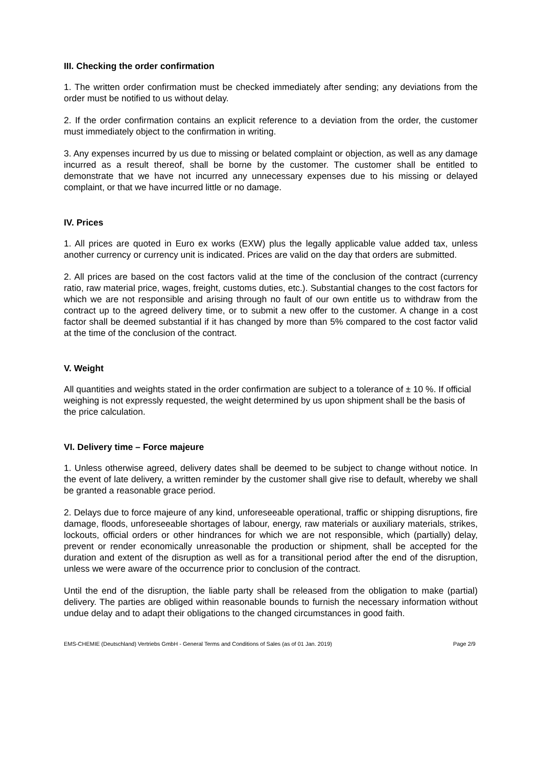III. Checking the order confirmation
1. The written order confirmation must be checked immediately after sending; any deviations from the order must be notified to us without delay.
2. If the order confirmation contains an explicit reference to a deviation from the order, the customer must immediately object to the confirmation in writing.
3. Any expenses incurred by us due to missing or belated complaint or objection, as well as any damage incurred as a result thereof, shall be borne by the customer. The customer shall be entitled to demonstrate that we have not incurred any unnecessary expenses due to his missing or delayed complaint, or that we have incurred little or no damage.
IV. Prices
1. All prices are quoted in Euro ex works (EXW) plus the legally applicable value added tax, unless another currency or currency unit is indicated. Prices are valid on the day that orders are submitted.
2. All prices are based on the cost factors valid at the time of the conclusion of the contract (currency ratio, raw material price, wages, freight, customs duties, etc.). Substantial changes to the cost factors for which we are not responsible and arising through no fault of our own entitle us to withdraw from the contract up to the agreed delivery time, or to submit a new offer to the customer. A change in a cost factor shall be deemed substantial if it has changed by more than 5% compared to the cost factor valid at the time of the conclusion of the contract.
V. Weight
All quantities and weights stated in the order confirmation are subject to a tolerance of ± 10 %. If official weighing is not expressly requested, the weight determined by us upon shipment shall be the basis of the price calculation.
VI. Delivery time – Force majeure
1. Unless otherwise agreed, delivery dates shall be deemed to be subject to change without notice. In the event of late delivery, a written reminder by the customer shall give rise to default, whereby we shall be granted a reasonable grace period.
2. Delays due to force majeure of any kind, unforeseeable operational, traffic or shipping disruptions, fire damage, floods, unforeseeable shortages of labour, energy, raw materials or auxiliary materials, strikes, lockouts, official orders or other hindrances for which we are not responsible, which (partially) delay, prevent or render economically unreasonable the production or shipment, shall be accepted for the duration and extent of the disruption as well as for a transitional period after the end of the disruption, unless we were aware of the occurrence prior to conclusion of the contract.
Until the end of the disruption, the liable party shall be released from the obligation to make (partial) delivery. The parties are obliged within reasonable bounds to furnish the necessary information without undue delay and to adapt their obligations to the changed circumstances in good faith.
EMS-CHEMIE (Deutschland) Vertriebs GmbH - General Terms and Conditions of Sales (as of 01 Jan. 2019) Page 2/9